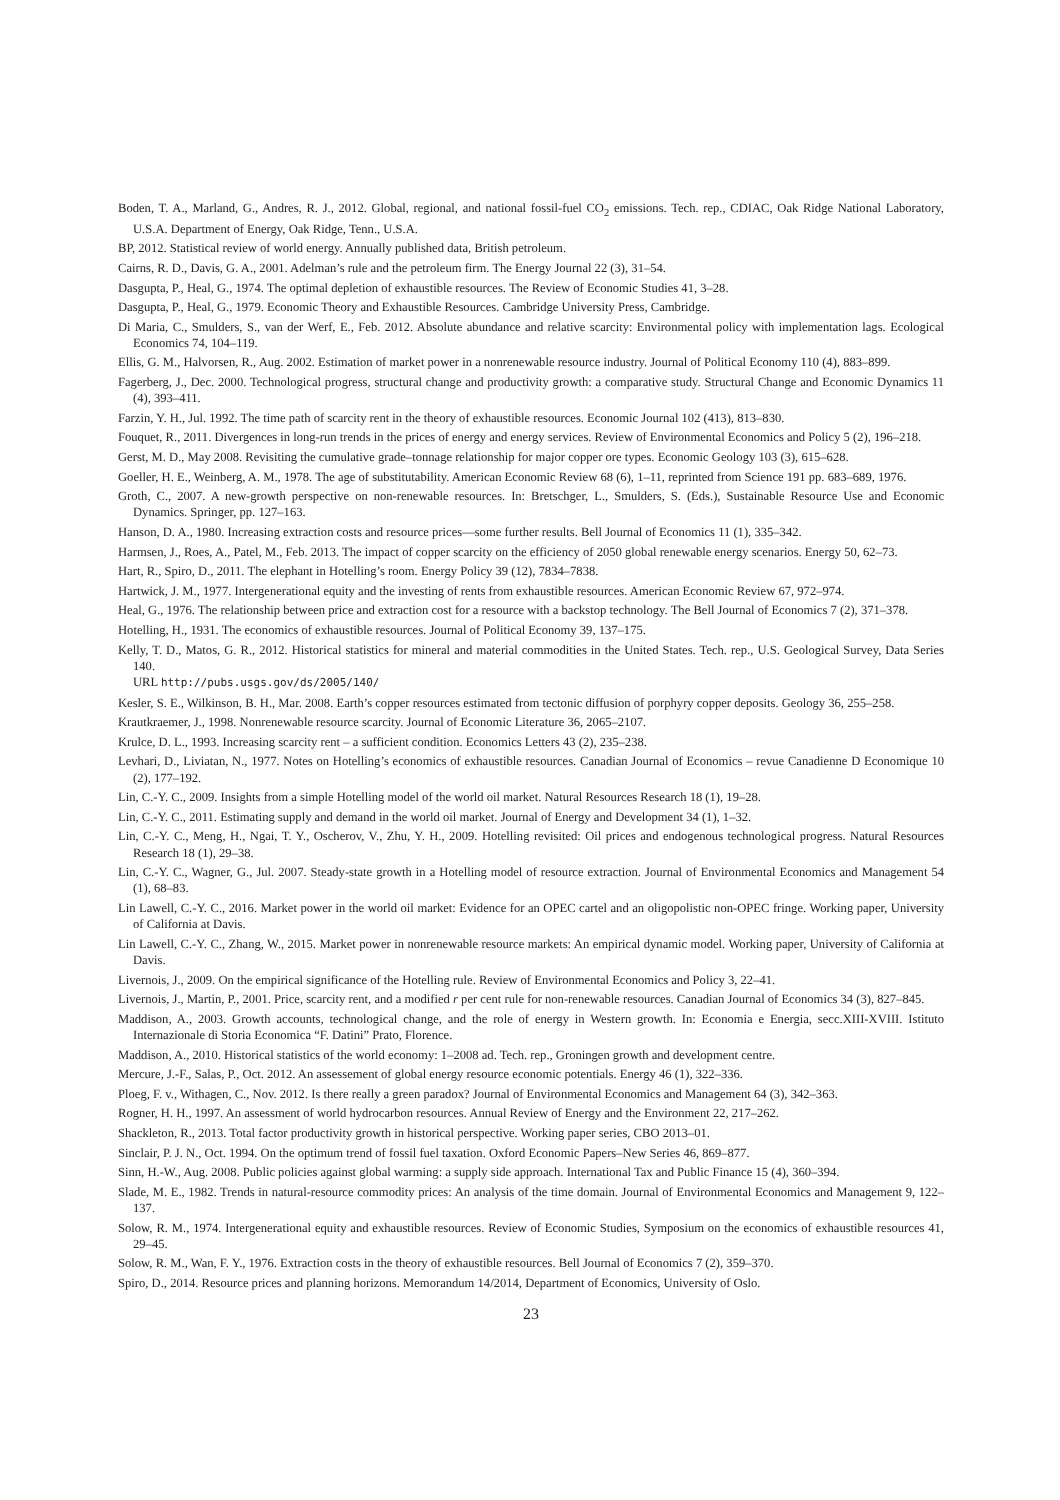Boden, T. A., Marland, G., Andres, R. J., 2012. Global, regional, and national fossil-fuel CO<sub>2</sub> emissions. Tech. rep., CDIAC, Oak Ridge National Laboratory, U.S.A. Department of Energy, Oak Ridge, Tenn., U.S.A.
BP, 2012. Statistical review of world energy. Annually published data, British petroleum.
Cairns, R. D., Davis, G. A., 2001. Adelman’s rule and the petroleum firm. The Energy Journal 22 (3), 31–54.
Dasgupta, P., Heal, G., 1974. The optimal depletion of exhaustible resources. The Review of Economic Studies 41, 3–28.
Dasgupta, P., Heal, G., 1979. Economic Theory and Exhaustible Resources. Cambridge University Press, Cambridge.
Di Maria, C., Smulders, S., van der Werf, E., Feb. 2012. Absolute abundance and relative scarcity: Environmental policy with implementation lags. Ecological Economics 74, 104–119.
Ellis, G. M., Halvorsen, R., Aug. 2002. Estimation of market power in a nonrenewable resource industry. Journal of Political Economy 110 (4), 883–899.
Fagerberg, J., Dec. 2000. Technological progress, structural change and productivity growth: a comparative study. Structural Change and Economic Dynamics 11 (4), 393–411.
Farzin, Y. H., Jul. 1992. The time path of scarcity rent in the theory of exhaustible resources. Economic Journal 102 (413), 813–830.
Fouquet, R., 2011. Divergences in long-run trends in the prices of energy and energy services. Review of Environmental Economics and Policy 5 (2), 196–218.
Gerst, M. D., May 2008. Revisiting the cumulative grade–tonnage relationship for major copper ore types. Economic Geology 103 (3), 615–628.
Goeller, H. E., Weinberg, A. M., 1978. The age of substitutability. American Economic Review 68 (6), 1–11, reprinted from Science 191 pp. 683–689, 1976.
Groth, C., 2007. A new-growth perspective on non-renewable resources. In: Bretschger, L., Smulders, S. (Eds.), Sustainable Resource Use and Economic Dynamics. Springer, pp. 127–163.
Hanson, D. A., 1980. Increasing extraction costs and resource prices—some further results. Bell Journal of Economics 11 (1), 335–342.
Harmsen, J., Roes, A., Patel, M., Feb. 2013. The impact of copper scarcity on the efficiency of 2050 global renewable energy scenarios. Energy 50, 62–73.
Hart, R., Spiro, D., 2011. The elephant in Hotelling’s room. Energy Policy 39 (12), 7834–7838.
Hartwick, J. M., 1977. Intergenerational equity and the investing of rents from exhaustible resources. American Economic Review 67, 972–974.
Heal, G., 1976. The relationship between price and extraction cost for a resource with a backstop technology. The Bell Journal of Economics 7 (2), 371–378.
Hotelling, H., 1931. The economics of exhaustible resources. Journal of Political Economy 39, 137–175.
Kelly, T. D., Matos, G. R., 2012. Historical statistics for mineral and material commodities in the United States. Tech. rep., U.S. Geological Survey, Data Series 140.
URL http://pubs.usgs.gov/ds/2005/140/
Kesler, S. E., Wilkinson, B. H., Mar. 2008. Earth’s copper resources estimated from tectonic diffusion of porphyry copper deposits. Geology 36, 255–258.
Krautkraemer, J., 1998. Nonrenewable resource scarcity. Journal of Economic Literature 36, 2065–2107.
Krulce, D. L., 1993. Increasing scarcity rent – a sufficient condition. Economics Letters 43 (2), 235–238.
Levhari, D., Liviatan, N., 1977. Notes on Hotelling’s economics of exhaustible resources. Canadian Journal of Economics – revue Canadienne D Economique 10 (2), 177–192.
Lin, C.-Y. C., 2009. Insights from a simple Hotelling model of the world oil market. Natural Resources Research 18 (1), 19–28.
Lin, C.-Y. C., 2011. Estimating supply and demand in the world oil market. Journal of Energy and Development 34 (1), 1–32.
Lin, C.-Y. C., Meng, H., Ngai, T. Y., Oscherov, V., Zhu, Y. H., 2009. Hotelling revisited: Oil prices and endogenous technological progress. Natural Resources Research 18 (1), 29–38.
Lin, C.-Y. C., Wagner, G., Jul. 2007. Steady-state growth in a Hotelling model of resource extraction. Journal of Environmental Economics and Management 54 (1), 68–83.
Lin Lawell, C.-Y. C., 2016. Market power in the world oil market: Evidence for an OPEC cartel and an oligopolistic non-OPEC fringe. Working paper, University of California at Davis.
Lin Lawell, C.-Y. C., Zhang, W., 2015. Market power in nonrenewable resource markets: An empirical dynamic model. Working paper, University of California at Davis.
Livernois, J., 2009. On the empirical significance of the Hotelling rule. Review of Environmental Economics and Policy 3, 22–41.
Livernois, J., Martin, P., 2001. Price, scarcity rent, and a modified r per cent rule for non-renewable resources. Canadian Journal of Economics 34 (3), 827–845.
Maddison, A., 2003. Growth accounts, technological change, and the role of energy in Western growth. In: Economia e Energia, secc.XIII-XVIII. Istituto Internazionale di Storia Economica “F. Datini” Prato, Florence.
Maddison, A., 2010. Historical statistics of the world economy: 1–2008 ad. Tech. rep., Groningen growth and development centre.
Mercure, J.-F., Salas, P., Oct. 2012. An assessement of global energy resource economic potentials. Energy 46 (1), 322–336.
Ploeg, F. v., Withagen, C., Nov. 2012. Is there really a green paradox? Journal of Environmental Economics and Management 64 (3), 342–363.
Rogner, H. H., 1997. An assessment of world hydrocarbon resources. Annual Review of Energy and the Environment 22, 217–262.
Shackleton, R., 2013. Total factor productivity growth in historical perspective. Working paper series, CBO 2013–01.
Sinclair, P. J. N., Oct. 1994. On the optimum trend of fossil fuel taxation. Oxford Economic Papers–New Series 46, 869–877.
Sinn, H.-W., Aug. 2008. Public policies against global warming: a supply side approach. International Tax and Public Finance 15 (4), 360–394.
Slade, M. E., 1982. Trends in natural-resource commodity prices: An analysis of the time domain. Journal of Environmental Economics and Management 9, 122–137.
Solow, R. M., 1974. Intergenerational equity and exhaustible resources. Review of Economic Studies, Symposium on the economics of exhaustible resources 41, 29–45.
Solow, R. M., Wan, F. Y., 1976. Extraction costs in the theory of exhaustible resources. Bell Journal of Economics 7 (2), 359–370.
Spiro, D., 2014. Resource prices and planning horizons. Memorandum 14/2014, Department of Economics, University of Oslo.
23